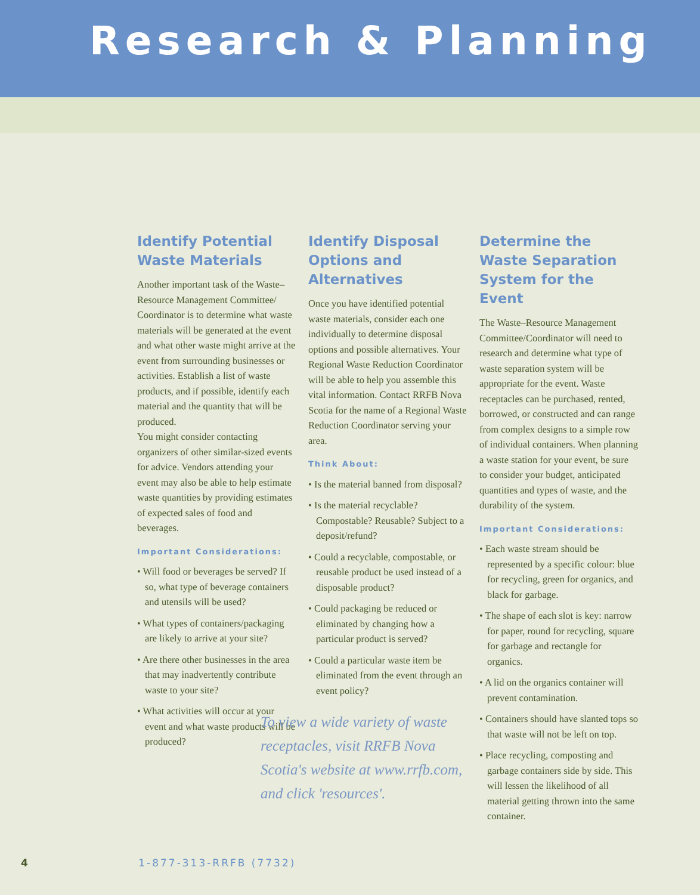Research & Planning
Identify Potential Waste Materials
Another important task of the Waste–Resource Management Committee/ Coordinator is to determine what waste materials will be generated at the event and what other waste might arrive at the event from surrounding businesses or activities. Establish a list of waste products, and if possible, identify each material and the quantity that will be produced.
You might consider contacting organizers of other similar-sized events for advice. Vendors attending your event may also be able to help estimate waste quantities by providing estimates of expected sales of food and beverages.
Important Considerations:
• Will food or beverages be served? If so, what type of beverage containers and utensils will be used?
• What types of containers/packaging are likely to arrive at your site?
• Are there other businesses in the area that may inadvertently contribute waste to your site?
• What activities will occur at your event and what waste products will be produced?
Identify Disposal Options and Alternatives
Once you have identified potential waste materials, consider each one individually to determine disposal options and possible alternatives. Your Regional Waste Reduction Coordinator will be able to help you assemble this vital information. Contact RRFB Nova Scotia for the name of a Regional Waste Reduction Coordinator serving your area.
Think About:
• Is the material banned from disposal?
• Is the material recyclable? Compostable? Reusable? Subject to a deposit/refund?
• Could a recyclable, compostable, or reusable product be used instead of a disposable product?
• Could packaging be reduced or eliminated by changing how a particular product is served?
• Could a particular waste item be eliminated from the event through an event policy?
To view a wide variety of waste receptacles, visit RRFB Nova Scotia's website at www.rrfb.com, and click 'resources'.
Determine the Waste Separation System for the Event
The Waste–Resource Management Committee/Coordinator will need to research and determine what type of waste separation system will be appropriate for the event. Waste receptacles can be purchased, rented, borrowed, or constructed and can range from complex designs to a simple row of individual containers. When planning a waste station for your event, be sure to consider your budget, anticipated quantities and types of waste, and the durability of the system.
Important Considerations:
• Each waste stream should be represented by a specific colour: blue for recycling, green for organics, and black for garbage.
• The shape of each slot is key: narrow for paper, round for recycling, square for garbage and rectangle for organics.
• A lid on the organics container will prevent contamination.
• Containers should have slanted tops so that waste will not be left on top.
• Place recycling, composting and garbage containers side by side. This will lessen the likelihood of all material getting thrown into the same container.
4 1-877-313-RRFB (7732)